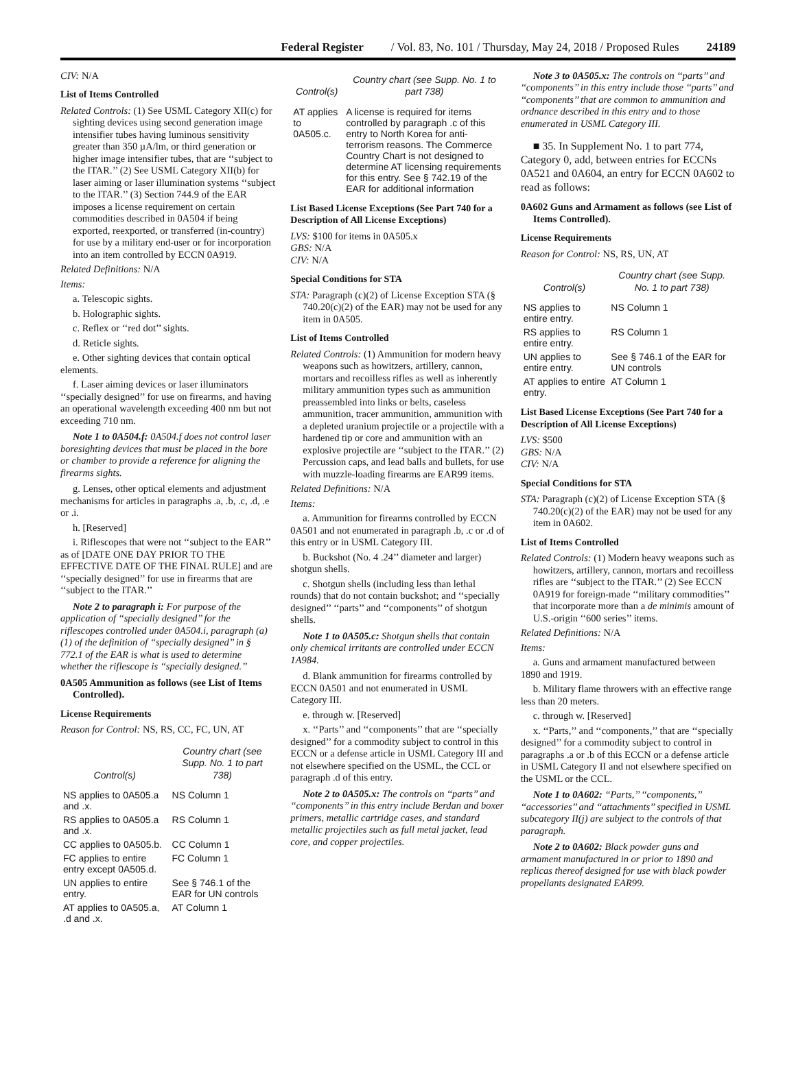Federal Register / Vol. 83, No. 101 / Thursday, May 24, 2018 / Proposed Rules 24189
CIV: N/A
List of Items Controlled
Related Controls: (1) See USML Category XII(c) for sighting devices using second generation image intensifier tubes having luminous sensitivity greater than 350 µA/lm, or third generation or higher image intensifier tubes, that are ‘‘subject to the ITAR.’’ (2) See USML Category XII(b) for laser aiming or laser illumination systems ‘‘subject to the ITAR.’’ (3) Section 744.9 of the EAR imposes a license requirement on certain commodities described in 0A504 if being exported, reexported, or transferred (in-country) for use by a military end-user or for incorporation into an item controlled by ECCN 0A919.
Related Definitions: N/A
Items:
a. Telescopic sights.
b. Holographic sights.
c. Reflex or ‘‘red dot’’ sights.
d. Reticle sights.
e. Other sighting devices that contain optical elements.
f. Laser aiming devices or laser illuminators ‘‘specially designed’’ for use on firearms, and having an operational wavelength exceeding 400 nm but not exceeding 710 nm.
Note 1 to 0A504.f: 0A504.f does not control laser boresighting devices that must be placed in the bore or chamber to provide a reference for aligning the firearms sights.
g. Lenses, other optical elements and adjustment mechanisms for articles in paragraphs .a, .b, .c, .d, .e or .i.
h. [Reserved]
i. Riflescopes that were not ‘‘subject to the EAR’’ as of [DATE ONE DAY PRIOR TO THE EFFECTIVE DATE OF THE FINAL RULE] and are ‘‘specially designed’’ for use in firearms that are ‘‘subject to the ITAR.’’
Note 2 to paragraph i: For purpose of the application of ‘‘specially designed’’ for the riflescopes controlled under 0A504.i, paragraph (a)(1) of the definition of ‘‘specially designed’’ in § 772.1 of the EAR is what is used to determine whether the riflescope is ‘‘specially designed.’’
0A505 Ammunition as follows (see List of Items Controlled).
License Requirements
Reason for Control: NS, RS, CC, FC, UN, AT
| Control(s) | Country chart (see Supp. No. 1 to part 738) |
| --- | --- |
| NS applies to 0A505.a and .x. | NS Column 1 |
| RS applies to 0A505.a and .x. | RS Column 1 |
| CC applies to 0A505.b. | CC Column 1 |
| FC applies to entire entry except 0A505.d. | FC Column 1 |
| UN applies to entire entry. | See § 746.1 of the EAR for UN controls |
| AT applies to 0A505.a, .d and .x. | AT Column 1 |
| Control(s) | Country chart (see Supp. No. 1 to part 738) |
| --- | --- |
| AT applies to 0A505.c. | A license is required for items controlled by paragraph .c of this entry to North Korea for anti-terrorism reasons. The Commerce Country Chart is not designed to determine AT licensing requirements for this entry. See § 742.19 of the EAR for additional information |
List Based License Exceptions (See Part 740 for a Description of All License Exceptions)
LVS: $100 for items in 0A505.x
GBS: N/A
CIV: N/A
Special Conditions for STA
STA: Paragraph (c)(2) of License Exception STA (§ 740.20(c)(2) of the EAR) may not be used for any item in 0A505.
List of Items Controlled
Related Controls: (1) Ammunition for modern heavy weapons such as howitzers, artillery, cannon, mortars and recoilless rifles as well as inherently military ammunition types such as ammunition preassembled into links or belts, caseless ammunition, tracer ammunition, ammunition with a depleted uranium projectile or a projectile with a hardened tip or core and ammunition with an explosive projectile are ‘‘subject to the ITAR.’’ (2) Percussion caps, and lead balls and bullets, for use with muzzle-loading firearms are EAR99 items.
Related Definitions: N/A
Items:
a. Ammunition for firearms controlled by ECCN 0A501 and not enumerated in paragraph .b, .c or .d of this entry or in USML Category III.
b. Buckshot (No. 4 .24’’ diameter and larger) shotgun shells.
c. Shotgun shells (including less than lethal rounds) that do not contain buckshot; and ‘‘specially designed’’ ‘‘parts’’ and ‘‘components’’ of shotgun shells.
Note 1 to 0A505.c: Shotgun shells that contain only chemical irritants are controlled under ECCN 1A984.
d. Blank ammunition for firearms controlled by ECCN 0A501 and not enumerated in USML Category III.
e. through w. [Reserved]
x. ‘‘Parts’’ and ‘‘components’’ that are ‘‘specially designed’’ for a commodity subject to control in this ECCN or a defense article in USML Category III and not elsewhere specified on the USML, the CCL or paragraph .d of this entry.
Note 2 to 0A505.x: The controls on ‘‘parts’’ and ‘‘components’’ in this entry include Berdan and boxer primers, metallic cartridge cases, and standard metallic projectiles such as full metal jacket, lead core, and copper projectiles.
Note 3 to 0A505.x: The controls on ‘‘parts’’ and ‘‘components’’ in this entry include those ‘‘parts’’ and ‘‘components’’ that are common to ammunition and ordnance described in this entry and to those enumerated in USML Category III.
■ 35. In Supplement No. 1 to part 774, Category 0, add, between entries for ECCNs 0A521 and 0A604, an entry for ECCN 0A602 to read as follows:
0A602 Guns and Armament as follows (see List of Items Controlled).
License Requirements
Reason for Control: NS, RS, UN, AT
| Control(s) | Country chart (see Supp. No. 1 to part 738) |
| --- | --- |
| NS applies to entire entry. | NS Column 1 |
| RS applies to entire entry. | RS Column 1 |
| UN applies to entire entry. | See § 746.1 of the EAR for UN controls |
| AT applies to entire entry. | AT Column 1 |
List Based License Exceptions (See Part 740 for a Description of All License Exceptions)
LVS: $500
GBS: N/A
CIV: N/A
Special Conditions for STA
STA: Paragraph (c)(2) of License Exception STA (§ 740.20(c)(2) of the EAR) may not be used for any item in 0A602.
List of Items Controlled
Related Controls: (1) Modern heavy weapons such as howitzers, artillery, cannon, mortars and recoilless rifles are ‘‘subject to the ITAR.’’ (2) See ECCN 0A919 for foreign-made ‘‘military commodities’’ that incorporate more than a de minimis amount of U.S.-origin ‘‘600 series’’ items.
Related Definitions: N/A
Items:
a. Guns and armament manufactured between 1890 and 1919.
b. Military flame throwers with an effective range less than 20 meters.
c. through w. [Reserved]
x. ‘‘Parts,’’ and ‘‘components,’’ that are ‘‘specially designed’’ for a commodity subject to control in paragraphs .a or .b of this ECCN or a defense article in USML Category II and not elsewhere specified on the USML or the CCL.
Note 1 to 0A602: ‘‘Parts,’’ ‘‘components,’’ ‘‘accessories’’ and ‘‘attachments’’ specified in USML subcategory II(j) are subject to the controls of that paragraph.
Note 2 to 0A602: Black powder guns and armament manufactured in or prior to 1890 and replicas thereof designed for use with black powder propellants designated EAR99.